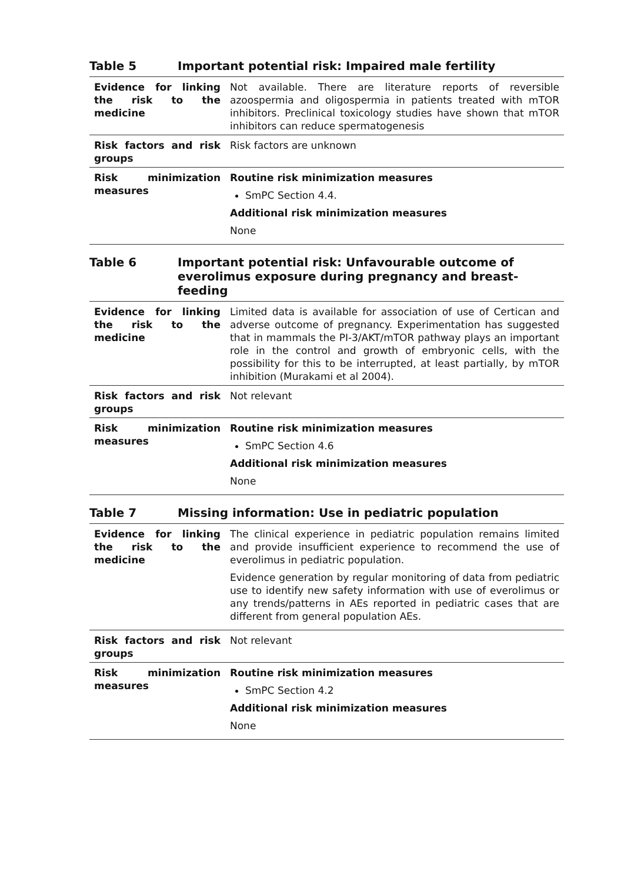Table 5 Important potential risk: Impaired male fertility
| Evidence for linking the risk to the medicine | Not available. There are literature reports of reversible azoospermia and oligospermia in patients treated with mTOR inhibitors. Preclinical toxicology studies have shown that mTOR inhibitors can reduce spermatogenesis |
| Risk factors and risk groups | Risk factors are unknown |
| Risk minimization measures | Routine risk minimization measures SmPC Section 4.4. Additional risk minimization measures None |
Table 6 Important potential risk: Unfavourable outcome of everolimus exposure during pregnancy and breast-feeding
| Evidence for linking the risk to the medicine | Limited data is available for association of use of Certican and adverse outcome of pregnancy. Experimentation has suggested that in mammals the PI-3/AKT/mTOR pathway plays an important role in the control and growth of embryonic cells, with the possibility for this to be interrupted, at least partially, by mTOR inhibition (Murakami et al 2004). |
| Risk factors and risk groups | Not relevant |
| Risk minimization measures | Routine risk minimization measures SmPC Section 4.6 Additional risk minimization measures None |
Table 7 Missing information: Use in pediatric population
| Evidence for linking the risk to the medicine | The clinical experience in pediatric population remains limited and provide insufficient experience to recommend the use of everolimus in pediatric population. Evidence generation by regular monitoring of data from pediatric use to identify new safety information with use of everolimus or any trends/patterns in AEs reported in pediatric cases that are different from general population AEs. |
| Risk factors and risk groups | Not relevant |
| Risk minimization measures | Routine risk minimization measures SmPC Section 4.2 Additional risk minimization measures None |